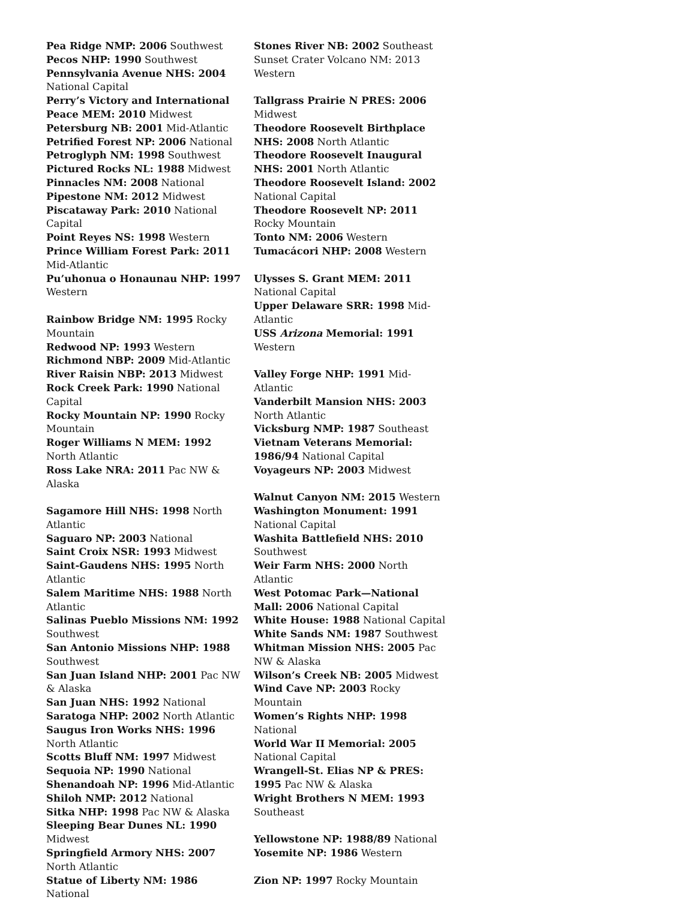Pea Ridge NMP: 2006 Southwest
Pecos NHP: 1990 Southwest
Pennsylvania Avenue NHS: 2004 National Capital
Perry’s Victory and International Peace MEM: 2010 Midwest
Petersburg NB: 2001 Mid-Atlantic
Petrified Forest NP: 2006 National
Petroglyph NM: 1998 Southwest
Pictured Rocks NL: 1988 Midwest
Pinnacles NM: 2008 National
Pipestone NM: 2012 Midwest
Piscataway Park: 2010 National Capital
Point Reyes NS: 1998 Western
Prince William Forest Park: 2011 Mid-Atlantic
Pu’uhonua o Honaunau NHP: 1997 Western
Rainbow Bridge NM: 1995 Rocky Mountain
Redwood NP: 1993 Western
Richmond NBP: 2009 Mid-Atlantic
River Raisin NBP: 2013 Midwest
Rock Creek Park: 1990 National Capital
Rocky Mountain NP: 1990 Rocky Mountain
Roger Williams N MEM: 1992 North Atlantic
Ross Lake NRA: 2011 Pac NW & Alaska
Sagamore Hill NHS: 1998 North Atlantic
Saguaro NP: 2003 National
Saint Croix NSR: 1993 Midwest
Saint-Gaudens NHS: 1995 North Atlantic
Salem Maritime NHS: 1988 North Atlantic
Salinas Pueblo Missions NM: 1992 Southwest
San Antonio Missions NHP: 1988 Southwest
San Juan Island NHP: 2001 Pac NW & Alaska
San Juan NHS: 1992 National
Saratoga NHP: 2002 North Atlantic
Saugus Iron Works NHS: 1996 North Atlantic
Scotts Bluff NM: 1997 Midwest
Sequoia NP: 1990 National
Shenandoah NP: 1996 Mid-Atlantic
Shiloh NMP: 2012 National
Sitka NHP: 1998 Pac NW & Alaska
Sleeping Bear Dunes NL: 1990 Midwest
Springfield Armory NHS: 2007 North Atlantic
Statue of Liberty NM: 1986 National
Stones River NB: 2002 Southeast
Sunset Crater Volcano NM: 2013 Western
Tallgrass Prairie N PRES: 2006 Midwest
Theodore Roosevelt Birthplace NHS: 2008 North Atlantic
Theodore Roosevelt Inaugural NHS: 2001 North Atlantic
Theodore Roosevelt Island: 2002 National Capital
Theodore Roosevelt NP: 2011 Rocky Mountain
Tonto NM: 2006 Western
Tumacácori NHP: 2008 Western
Ulysses S. Grant MEM: 2011 National Capital
Upper Delaware SRR: 1998 Mid-Atlantic
USS Arizona Memorial: 1991 Western
Valley Forge NHP: 1991 Mid-Atlantic
Vanderbilt Mansion NHS: 2003 North Atlantic
Vicksburg NMP: 1987 Southeast
Vietnam Veterans Memorial: 1986/94 National Capital
Voyageurs NP: 2003 Midwest
Walnut Canyon NM: 2015 Western
Washington Monument: 1991 National Capital
Washita Battlefield NHS: 2010 Southwest
Weir Farm NHS: 2000 North Atlantic
West Potomac Park—National Mall: 2006 National Capital
White House: 1988 National Capital
White Sands NM: 1987 Southwest
Whitman Mission NHS: 2005 Pac NW & Alaska
Wilson’s Creek NB: 2005 Midwest
Wind Cave NP: 2003 Rocky Mountain
Women’s Rights NHP: 1998 National
World War II Memorial: 2005 National Capital
Wrangell-St. Elias NP & PRES: 1995 Pac NW & Alaska
Wright Brothers N MEM: 1993 Southeast
Yellowstone NP: 1988/89 National
Yosemite NP: 1986 Western
Zion NP: 1997 Rocky Mountain